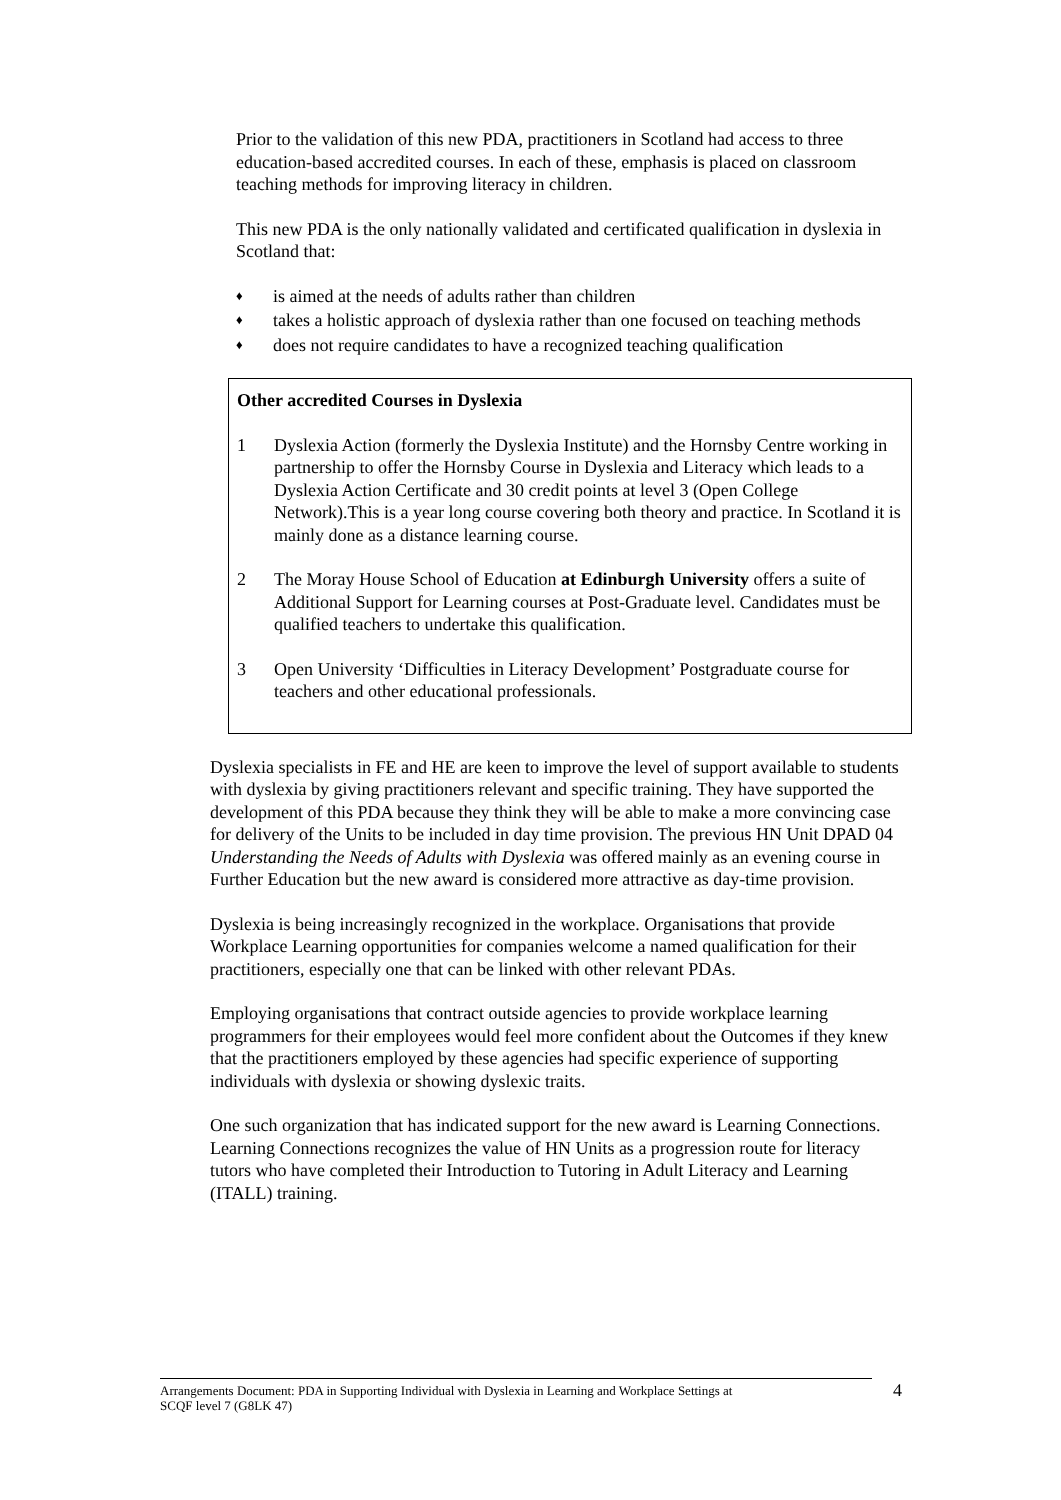Prior to the validation of this new PDA, practitioners in Scotland had access to three education-based accredited courses. In each of these, emphasis is placed on classroom teaching methods for improving literacy in children.
This new PDA is the only nationally validated and certificated qualification in dyslexia in Scotland that:
♦ is aimed at the needs of adults rather than children
♦ takes a holistic approach of dyslexia rather than one focused on teaching methods
♦ does not require candidates to have a recognized teaching qualification
Other accredited Courses in Dyslexia
1 Dyslexia Action (formerly the Dyslexia Institute) and the Hornsby Centre working in partnership to offer the Hornsby Course in Dyslexia and Literacy which leads to a Dyslexia Action Certificate and 30 credit points at level 3 (Open College Network).This is a year long course covering both theory and practice. In Scotland it is mainly done as a distance learning course.
2 The Moray House School of Education at Edinburgh University offers a suite of Additional Support for Learning courses at Post-Graduate level. Candidates must be qualified teachers to undertake this qualification.
3 Open University ‘Difficulties in Literacy Development’ Postgraduate course for teachers and other educational professionals.
Dyslexia specialists in FE and HE are keen to improve the level of support available to students with dyslexia by giving practitioners relevant and specific training. They have supported the development of this PDA because they think they will be able to make a more convincing case for delivery of the Units to be included in day time provision. The previous HN Unit DPAD 04 Understanding the Needs of Adults with Dyslexia was offered mainly as an evening course in Further Education but the new award is considered more attractive as day-time provision.
Dyslexia is being increasingly recognized in the workplace. Organisations that provide Workplace Learning opportunities for companies welcome a named qualification for their practitioners, especially one that can be linked with other relevant PDAs.
Employing organisations that contract outside agencies to provide workplace learning programmers for their employees would feel more confident about the Outcomes if they knew that the practitioners employed by these agencies had specific experience of supporting individuals with dyslexia or showing dyslexic traits.
One such organization that has indicated support for the new award is Learning Connections. Learning Connections recognizes the value of HN Units as a progression route for literacy tutors who have completed their Introduction to Tutoring in Adult Literacy and Learning (ITALL) training.
Arrangements Document: PDA in Supporting Individual with Dyslexia in Learning and Workplace Settings at
SCQF level 7 (G8LK 47) 4